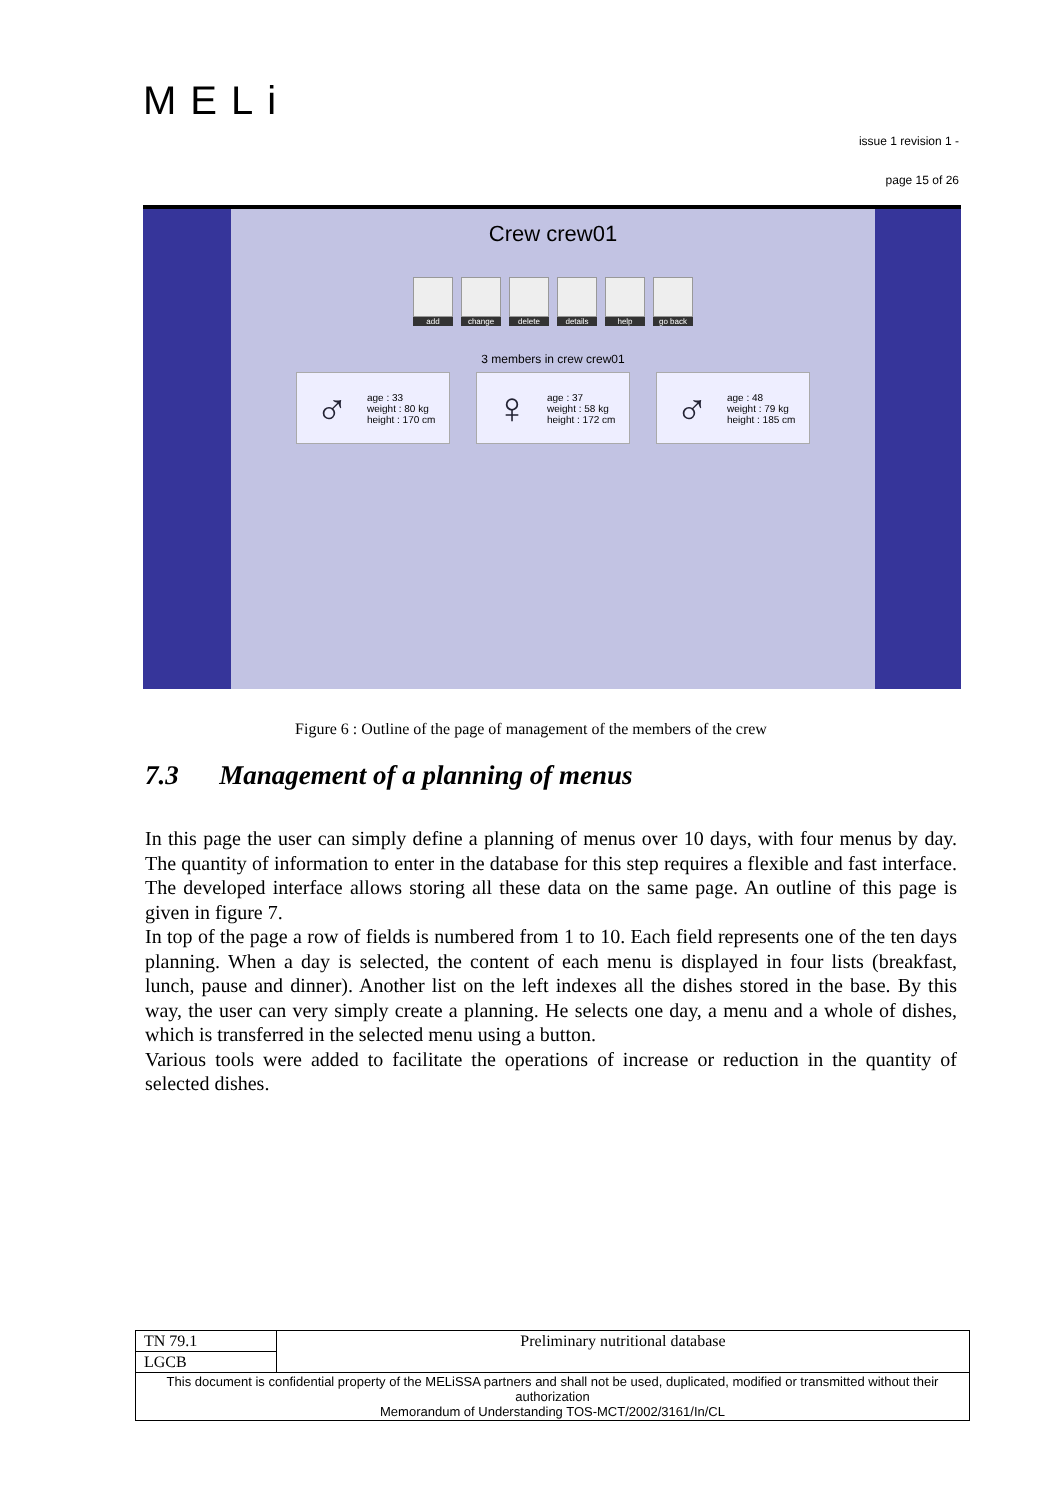MELi
issue 1 revision 1 -
page 15 of 26
Crew crew01
add change delete details help go back
3 members in crew crew01
♂ age : 33
weight : 80 kg
height : 170 cm
♀ age : 37
weight : 58 kg
height : 172 cm
♂ age : 48
weight : 79 kg
height : 185 cm
Figure 6 : Outline of the page of management of the members of the crew
7.3 Management of a planning of menus
In this page the user can simply define a planning of menus over 10 days, with four menus by day. The quantity of information to enter in the database for this step requires a flexible and fast interface. The developed interface allows storing all these data on the same page. An outline of this page is given in figure 7.
In top of the page a row of fields is numbered from 1 to 10. Each field represents one of the ten days planning. When a day is selected, the content of each menu is displayed in four lists (breakfast, lunch, pause and dinner). Another list on the left indexes all the dishes stored in the base. By this way, the user can very simply create a planning. He selects one day, a menu and a whole of dishes, which is transferred in the selected menu using a button.
Various tools were added to facilitate the operations of increase or reduction in the quantity of selected dishes.
| TN 79.1 | Preliminary nutritional database |
| LGCB | |
| This document is confidential property of the MELiSSA partners and shall not be used, duplicated, modified or transmitted without their authorization Memorandum of Understanding TOS-MCT/2002/3161/In/CL | |